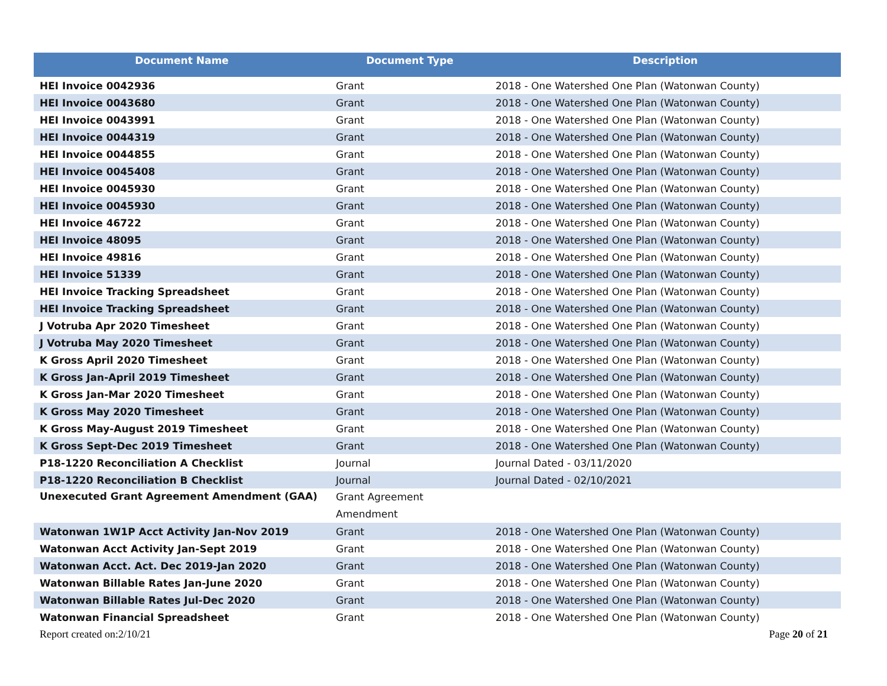| Document Name | Document Type | Description |
| --- | --- | --- |
| HEI Invoice 0042936 | Grant | 2018 - One Watershed One Plan (Watonwan County) |
| HEI Invoice 0043680 | Grant | 2018 - One Watershed One Plan (Watonwan County) |
| HEI Invoice 0043991 | Grant | 2018 - One Watershed One Plan (Watonwan County) |
| HEI Invoice 0044319 | Grant | 2018 - One Watershed One Plan (Watonwan County) |
| HEI Invoice 0044855 | Grant | 2018 - One Watershed One Plan (Watonwan County) |
| HEI Invoice 0045408 | Grant | 2018 - One Watershed One Plan (Watonwan County) |
| HEI Invoice 0045930 | Grant | 2018 - One Watershed One Plan (Watonwan County) |
| HEI Invoice 0045930 | Grant | 2018 - One Watershed One Plan (Watonwan County) |
| HEI Invoice 46722 | Grant | 2018 - One Watershed One Plan (Watonwan County) |
| HEI Invoice 48095 | Grant | 2018 - One Watershed One Plan (Watonwan County) |
| HEI Invoice 49816 | Grant | 2018 - One Watershed One Plan (Watonwan County) |
| HEI Invoice 51339 | Grant | 2018 - One Watershed One Plan (Watonwan County) |
| HEI Invoice Tracking Spreadsheet | Grant | 2018 - One Watershed One Plan (Watonwan County) |
| HEI Invoice Tracking Spreadsheet | Grant | 2018 - One Watershed One Plan (Watonwan County) |
| J Votruba Apr 2020 Timesheet | Grant | 2018 - One Watershed One Plan (Watonwan County) |
| J Votruba May 2020 Timesheet | Grant | 2018 - One Watershed One Plan (Watonwan County) |
| K Gross April 2020 Timesheet | Grant | 2018 - One Watershed One Plan (Watonwan County) |
| K Gross Jan-April 2019 Timesheet | Grant | 2018 - One Watershed One Plan (Watonwan County) |
| K Gross Jan-Mar 2020 Timesheet | Grant | 2018 - One Watershed One Plan (Watonwan County) |
| K Gross May 2020 Timesheet | Grant | 2018 - One Watershed One Plan (Watonwan County) |
| K Gross May-August 2019 Timesheet | Grant | 2018 - One Watershed One Plan (Watonwan County) |
| K Gross Sept-Dec 2019 Timesheet | Grant | 2018 - One Watershed One Plan (Watonwan County) |
| P18-1220 Reconciliation A Checklist | Journal | Journal Dated - 03/11/2020 |
| P18-1220 Reconciliation B Checklist | Journal | Journal Dated - 02/10/2021 |
| Unexecuted Grant Agreement Amendment (GAA) | Grant Agreement Amendment | |
| Watonwan 1W1P Acct Activity Jan-Nov 2019 | Grant | 2018 - One Watershed One Plan (Watonwan County) |
| Watonwan Acct Activity Jan-Sept 2019 | Grant | 2018 - One Watershed One Plan (Watonwan County) |
| Watonwan Acct. Act. Dec 2019-Jan 2020 | Grant | 2018 - One Watershed One Plan (Watonwan County) |
| Watonwan Billable Rates Jan-June 2020 | Grant | 2018 - One Watershed One Plan (Watonwan County) |
| Watonwan Billable Rates Jul-Dec 2020 | Grant | 2018 - One Watershed One Plan (Watonwan County) |
| Watonwan Financial Spreadsheet | Grant | 2018 - One Watershed One Plan (Watonwan County) |
Report created on:2/10/21 Page 20 of 21